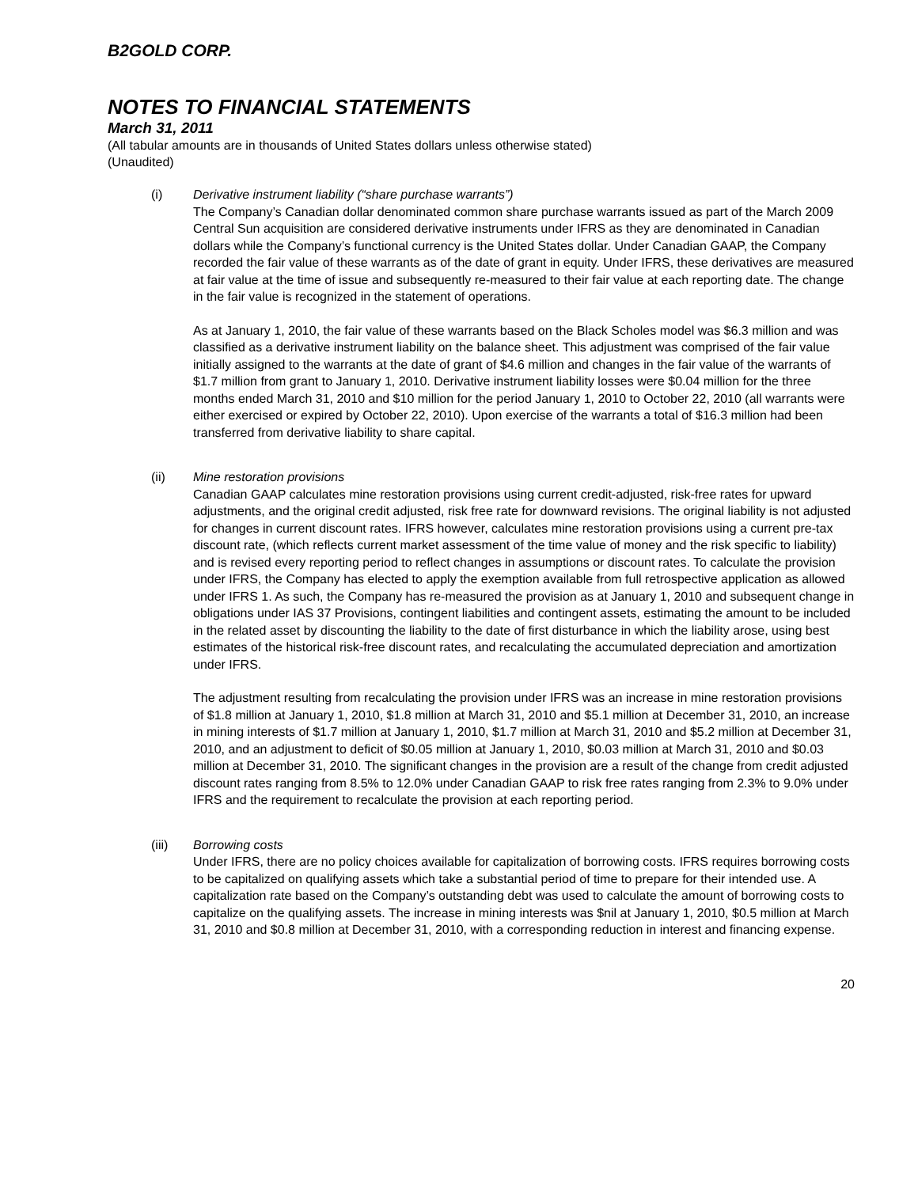B2GOLD CORP.
NOTES TO FINANCIAL STATEMENTS
March 31, 2011
(All tabular amounts are in thousands of United States dollars unless otherwise stated)
(Unaudited)
(i) Derivative instrument liability (“share purchase warrants”)
The Company’s Canadian dollar denominated common share purchase warrants issued as part of the March 2009 Central Sun acquisition are considered derivative instruments under IFRS as they are denominated in Canadian dollars while the Company’s functional currency is the United States dollar. Under Canadian GAAP, the Company recorded the fair value of these warrants as of the date of grant in equity. Under IFRS, these derivatives are measured at fair value at the time of issue and subsequently re-measured to their fair value at each reporting date. The change in the fair value is recognized in the statement of operations.
As at January 1, 2010, the fair value of these warrants based on the Black Scholes model was $6.3 million and was classified as a derivative instrument liability on the balance sheet. This adjustment was comprised of the fair value initially assigned to the warrants at the date of grant of $4.6 million and changes in the fair value of the warrants of $1.7 million from grant to January 1, 2010. Derivative instrument liability losses were $0.04 million for the three months ended March 31, 2010 and $10 million for the period January 1, 2010 to October 22, 2010 (all warrants were either exercised or expired by October 22, 2010). Upon exercise of the warrants a total of $16.3 million had been transferred from derivative liability to share capital.
(ii) Mine restoration provisions
Canadian GAAP calculates mine restoration provisions using current credit-adjusted, risk-free rates for upward adjustments, and the original credit adjusted, risk free rate for downward revisions. The original liability is not adjusted for changes in current discount rates. IFRS however, calculates mine restoration provisions using a current pre-tax discount rate, (which reflects current market assessment of the time value of money and the risk specific to liability) and is revised every reporting period to reflect changes in assumptions or discount rates. To calculate the provision under IFRS, the Company has elected to apply the exemption available from full retrospective application as allowed under IFRS 1. As such, the Company has re-measured the provision as at January 1, 2010 and subsequent change in obligations under IAS 37 Provisions, contingent liabilities and contingent assets, estimating the amount to be included in the related asset by discounting the liability to the date of first disturbance in which the liability arose, using best estimates of the historical risk-free discount rates, and recalculating the accumulated depreciation and amortization under IFRS.
The adjustment resulting from recalculating the provision under IFRS was an increase in mine restoration provisions of $1.8 million at January 1, 2010, $1.8 million at March 31, 2010 and $5.1 million at December 31, 2010, an increase in mining interests of $1.7 million at January 1, 2010, $1.7 million at March 31, 2010 and $5.2 million at December 31, 2010, and an adjustment to deficit of $0.05 million at January 1, 2010, $0.03 million at March 31, 2010 and $0.03 million at December 31, 2010. The significant changes in the provision are a result of the change from credit adjusted discount rates ranging from 8.5% to 12.0% under Canadian GAAP to risk free rates ranging from 2.3% to 9.0% under IFRS and the requirement to recalculate the provision at each reporting period.
(iii) Borrowing costs
Under IFRS, there are no policy choices available for capitalization of borrowing costs. IFRS requires borrowing costs to be capitalized on qualifying assets which take a substantial period of time to prepare for their intended use. A capitalization rate based on the Company’s outstanding debt was used to calculate the amount of borrowing costs to capitalize on the qualifying assets. The increase in mining interests was $nil at January 1, 2010, $0.5 million at March 31, 2010 and $0.8 million at December 31, 2010, with a corresponding reduction in interest and financing expense.
20